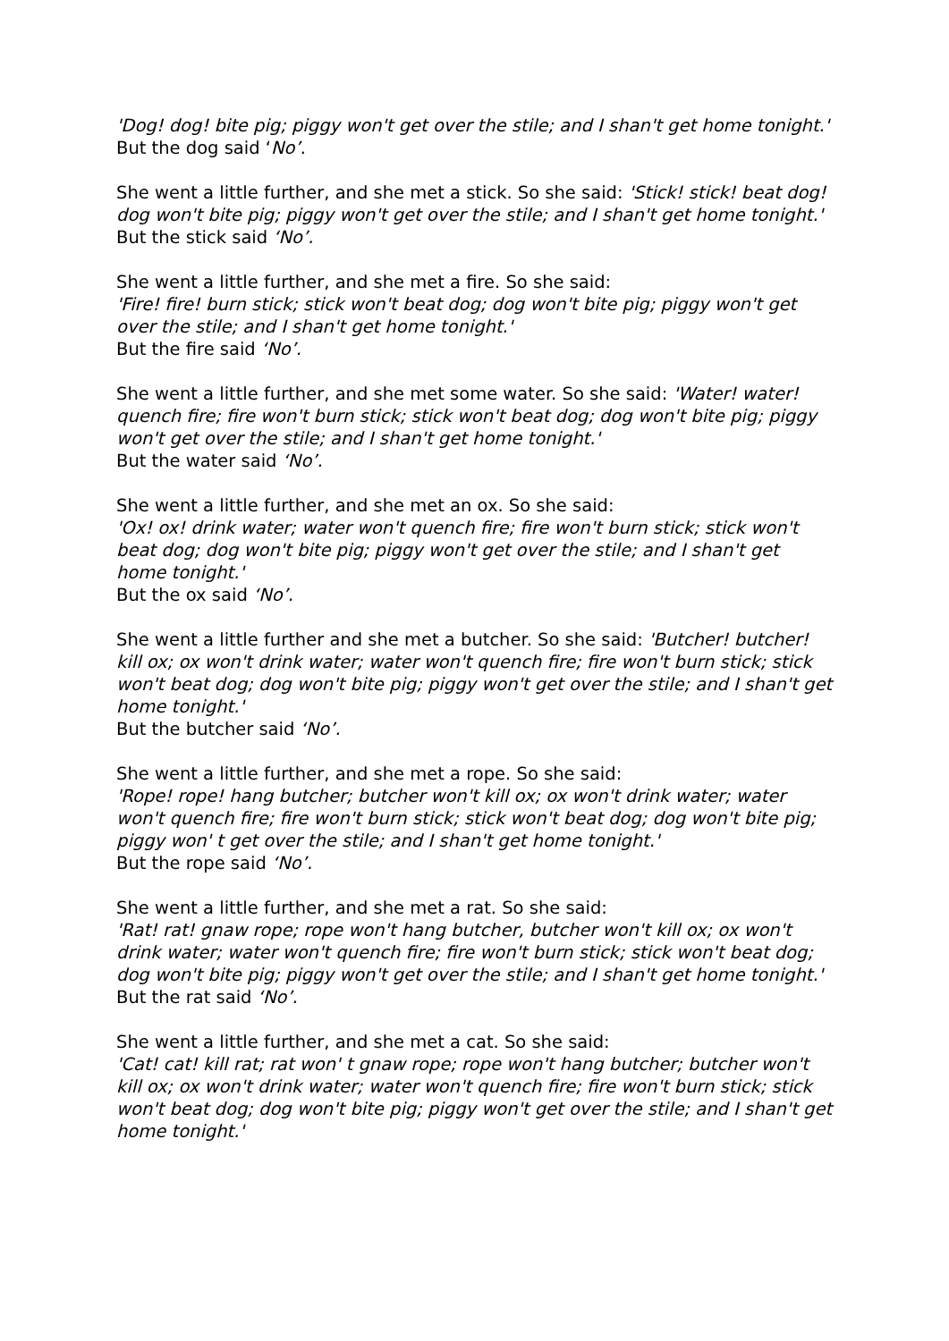'Dog! dog! bite pig; piggy won't get over the stile; and I shan't get home tonight.'
But the dog said ‘No’.
She went a little further, and she met a stick. So she said: 'Stick! stick! beat dog! dog won't bite pig; piggy won't get over the stile; and I shan't get home tonight.'
But the stick said ‘No’.
She went a little further, and she met a fire. So she said:
'Fire! fire! burn stick; stick won't beat dog; dog won't bite pig; piggy won't get over the stile; and I shan't get home tonight.'
But the fire said ‘No’.
She went a little further, and she met some water. So she said: 'Water! water! quench fire; fire won't burn stick; stick won't beat dog; dog won't bite pig; piggy won't get over the stile; and I shan't get home tonight.'
But the water said ‘No’.
She went a little further, and she met an ox. So she said:
'Ox! ox! drink water; water won't quench fire; fire won't burn stick; stick won't beat dog; dog won't bite pig; piggy won't get over the stile; and I shan't get home tonight.'
But the ox said ‘No’.
She went a little further and she met a butcher. So she said: 'Butcher! butcher! kill ox; ox won't drink water; water won't quench fire; fire won't burn stick; stick won't beat dog; dog won't bite pig; piggy won't get over the stile; and I shan't get home tonight.'
But the butcher said ‘No’.
She went a little further, and she met a rope. So she said:
'Rope! rope! hang butcher; butcher won't kill ox; ox won't drink water; water won't quench fire; fire won't burn stick; stick won't beat dog; dog won't bite pig; piggy won' t get over the stile; and I shan't get home tonight.'
But the rope said ‘No’.
She went a little further, and she met a rat. So she said:
'Rat! rat! gnaw rope; rope won't hang butcher, butcher won't kill ox; ox won't drink water; water won't quench fire; fire won't burn stick; stick won't beat dog; dog won't bite pig; piggy won't get over the stile; and I shan't get home tonight.'
But the rat said ‘No’.
She went a little further, and she met a cat. So she said:
'Cat! cat! kill rat; rat won' t gnaw rope; rope won't hang butcher; butcher won't kill ox; ox won't drink water; water won't quench fire; fire won't burn stick; stick won't beat dog; dog won't bite pig; piggy won't get over the stile; and I shan't get home tonight.'